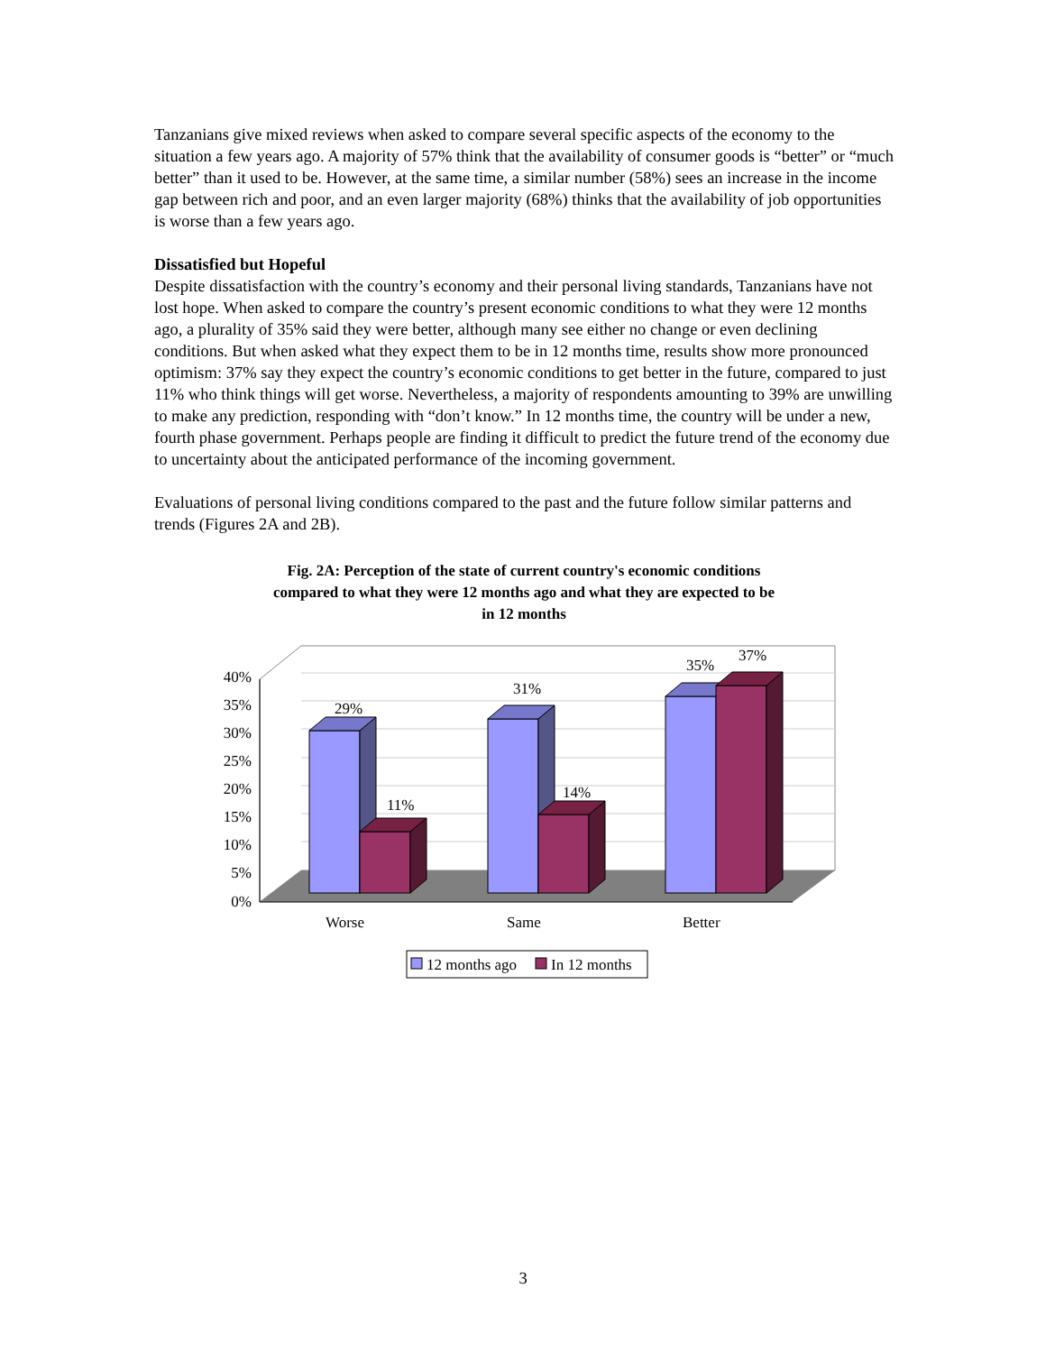Tanzanians give mixed reviews when asked to compare several specific aspects of the economy to the situation a few years ago. A majority of 57% think that the availability of consumer goods is “better” or “much better” than it used to be. However, at the same time, a similar number (58%) sees an increase in the income gap between rich and poor, and an even larger majority (68%) thinks that the availability of job opportunities is worse than a few years ago.
Dissatisfied but Hopeful
Despite dissatisfaction with the country’s economy and their personal living standards, Tanzanians have not lost hope. When asked to compare the country’s present economic conditions to what they were 12 months ago, a plurality of 35% said they were better, although many see either no change or even declining conditions. But when asked what they expect them to be in 12 months time, results show more pronounced optimism: 37% say they expect the country’s economic conditions to get better in the future, compared to just 11% who think things will get worse. Nevertheless, a majority of respondents amounting to 39% are unwilling to make any prediction, responding with “don’t know.” In 12 months time, the country will be under a new, fourth phase government. Perhaps people are finding it difficult to predict the future trend of the economy due to uncertainty about the anticipated performance of the incoming government.
Evaluations of personal living conditions compared to the past and the future follow similar patterns and trends (Figures 2A and 2B).
Fig. 2A: Perception of the state of current country's economic conditions
compared to what they were 12 months ago and what they are expected to be
in 12 months
40%
35%
30%
25%
20%
15%
10%
5%
0%
29%
11%
31%
14%
35%
37%
Worse
Same
Better
12 months ago
In 12 months
3